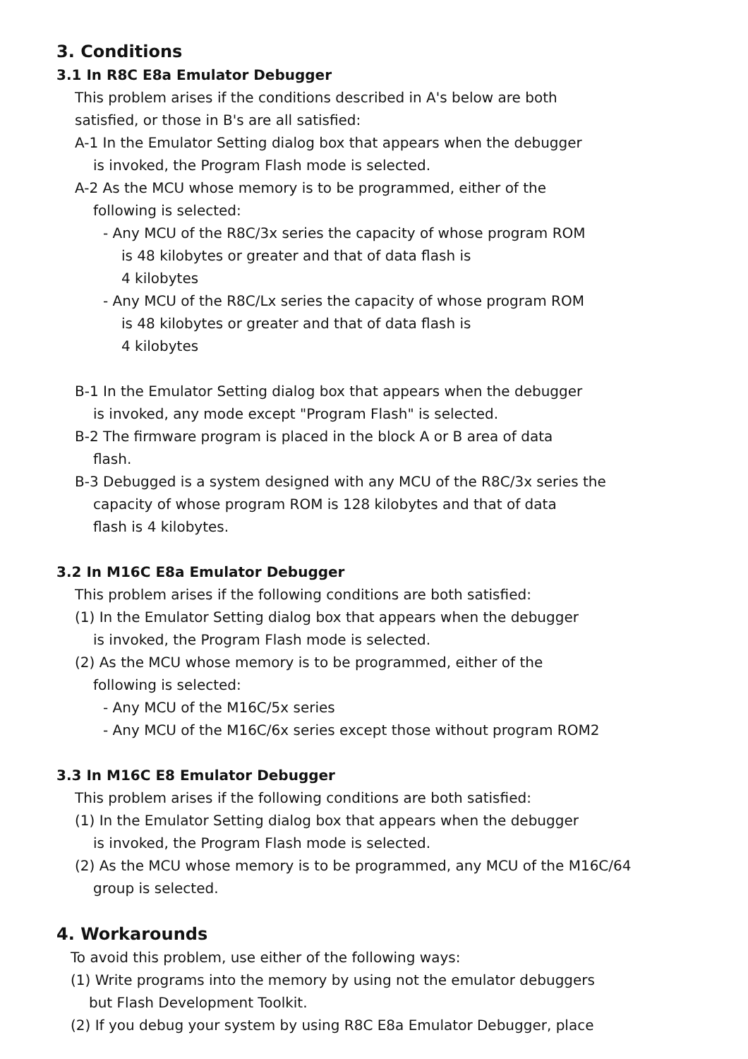3. Conditions
3.1 In R8C E8a Emulator Debugger
This problem arises if the conditions described in A's below are both
satisfied, or those in B's are all satisfied:
A-1 In the Emulator Setting dialog box that appears when the debugger
is invoked, the Program Flash mode is selected.
A-2 As the MCU whose memory is to be programmed, either of the
following is selected:
- Any MCU of the R8C/3x series the capacity of whose program ROM
is 48 kilobytes or greater and that of data flash is
4 kilobytes
- Any MCU of the R8C/Lx series the capacity of whose program ROM
is 48 kilobytes or greater and that of data flash is
4 kilobytes
B-1 In the Emulator Setting dialog box that appears when the debugger
is invoked, any mode except "Program Flash" is selected.
B-2 The firmware program is placed in the block A or B area of data
flash.
B-3 Debugged is a system designed with any MCU of the R8C/3x series the
capacity of whose program ROM is 128 kilobytes and that of data
flash is 4 kilobytes.
3.2 In M16C E8a Emulator Debugger
This problem arises if the following conditions are both satisfied:
(1) In the Emulator Setting dialog box that appears when the debugger
is invoked, the Program Flash mode is selected.
(2) As the MCU whose memory is to be programmed, either of the
following is selected:
- Any MCU of the M16C/5x series
- Any MCU of the M16C/6x series except those without program ROM2
3.3 In M16C E8 Emulator Debugger
This problem arises if the following conditions are both satisfied:
(1) In the Emulator Setting dialog box that appears when the debugger
is invoked, the Program Flash mode is selected.
(2) As the MCU whose memory is to be programmed, any MCU of the M16C/64
group is selected.
4. Workarounds
To avoid this problem, use either of the following ways:
(1) Write programs into the memory by using not the emulator debuggers
but Flash Development Toolkit.
(2) If you debug your system by using R8C E8a Emulator Debugger, place